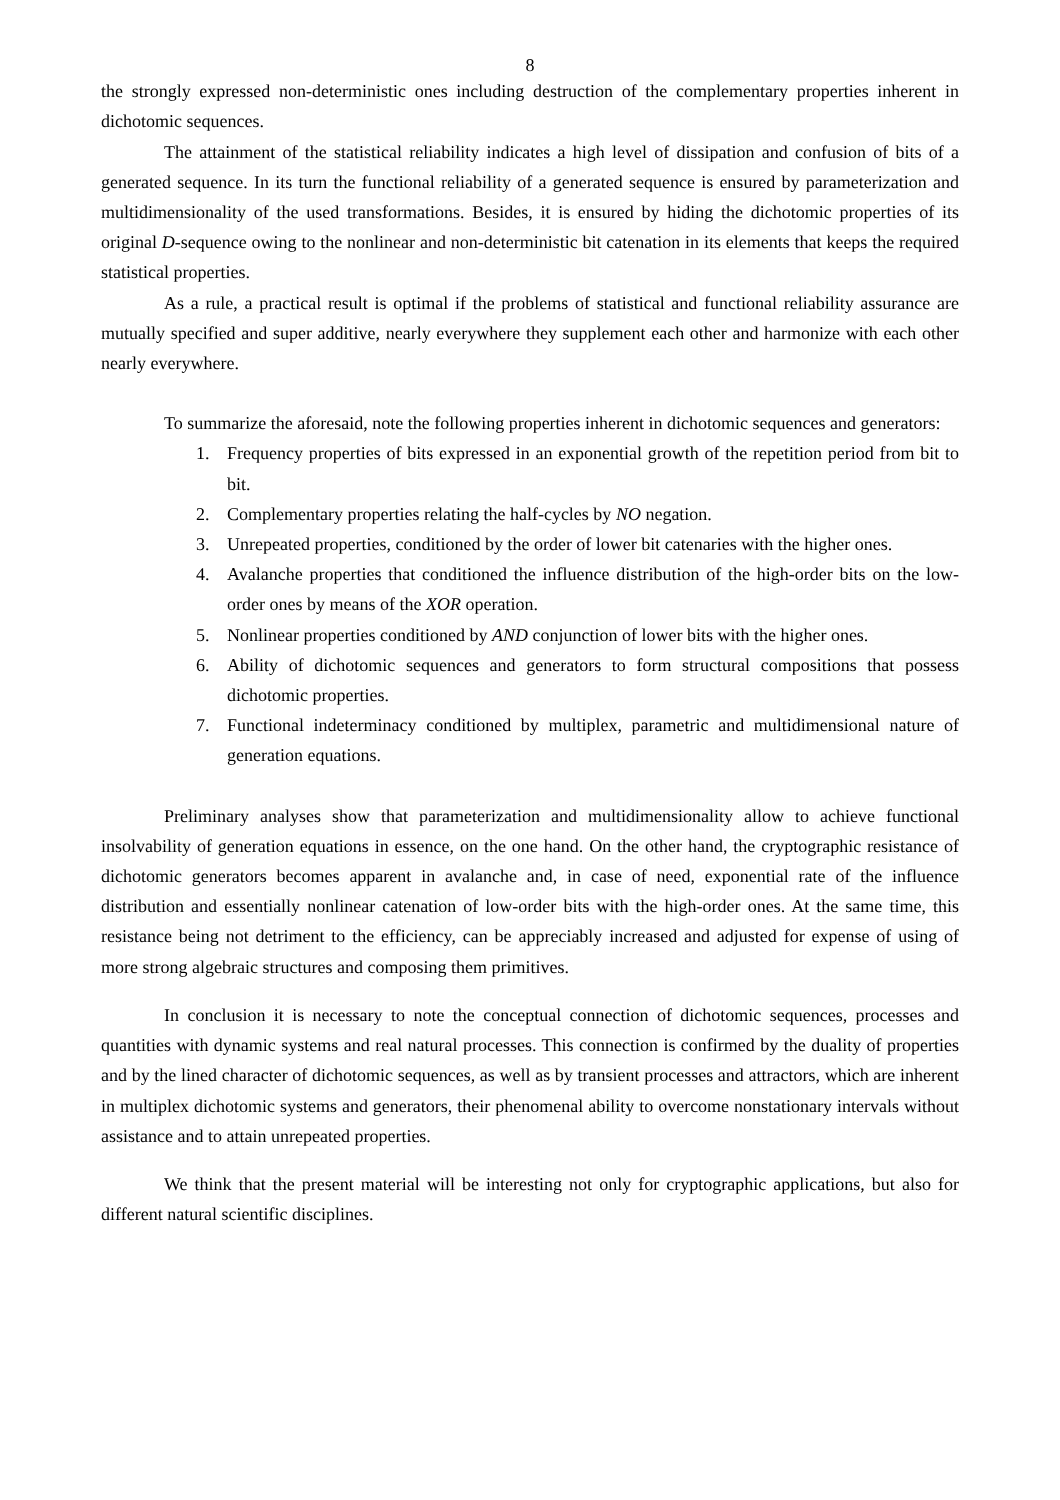8
the strongly expressed non-deterministic ones including destruction of the complementary properties inherent in dichotomic sequences.
The attainment of the statistical reliability indicates a high level of dissipation and confusion of bits of a generated sequence. In its turn the functional reliability of a generated sequence is ensured by parameterization and multidimensionality of the used transformations. Besides, it is ensured by hiding the dichotomic properties of its original D-sequence owing to the nonlinear and non-deterministic bit catenation in its elements that keeps the required statistical properties.
As a rule, a practical result is optimal if the problems of statistical and functional reliability assurance are mutually specified and super additive, nearly everywhere they supplement each other and harmonize with each other nearly everywhere.
To summarize the aforesaid, note the following properties inherent in dichotomic sequences and generators:
1. Frequency properties of bits expressed in an exponential growth of the repetition period from bit to bit.
2. Complementary properties relating the half-cycles by NO negation.
3. Unrepeated properties, conditioned by the order of lower bit catenaries with the higher ones.
4. Avalanche properties that conditioned the influence distribution of the high-order bits on the low-order ones by means of the XOR operation.
5. Nonlinear properties conditioned by AND conjunction of lower bits with the higher ones.
6. Ability of dichotomic sequences and generators to form structural compositions that possess dichotomic properties.
7. Functional indeterminacy conditioned by multiplex, parametric and multidimensional nature of generation equations.
Preliminary analyses show that parameterization and multidimensionality allow to achieve functional insolvability of generation equations in essence, on the one hand. On the other hand, the cryptographic resistance of dichotomic generators becomes apparent in avalanche and, in case of need, exponential rate of the influence distribution and essentially nonlinear catenation of low-order bits with the high-order ones. At the same time, this resistance being not detriment to the efficiency, can be appreciably increased and adjusted for expense of using of more strong algebraic structures and composing them primitives.
In conclusion it is necessary to note the conceptual connection of dichotomic sequences, processes and quantities with dynamic systems and real natural processes. This connection is confirmed by the duality of properties and by the lined character of dichotomic sequences, as well as by transient processes and attractors, which are inherent in multiplex dichotomic systems and generators, their phenomenal ability to overcome nonstationary intervals without assistance and to attain unrepeated properties.
We think that the present material will be interesting not only for cryptographic applications, but also for different natural scientific disciplines.